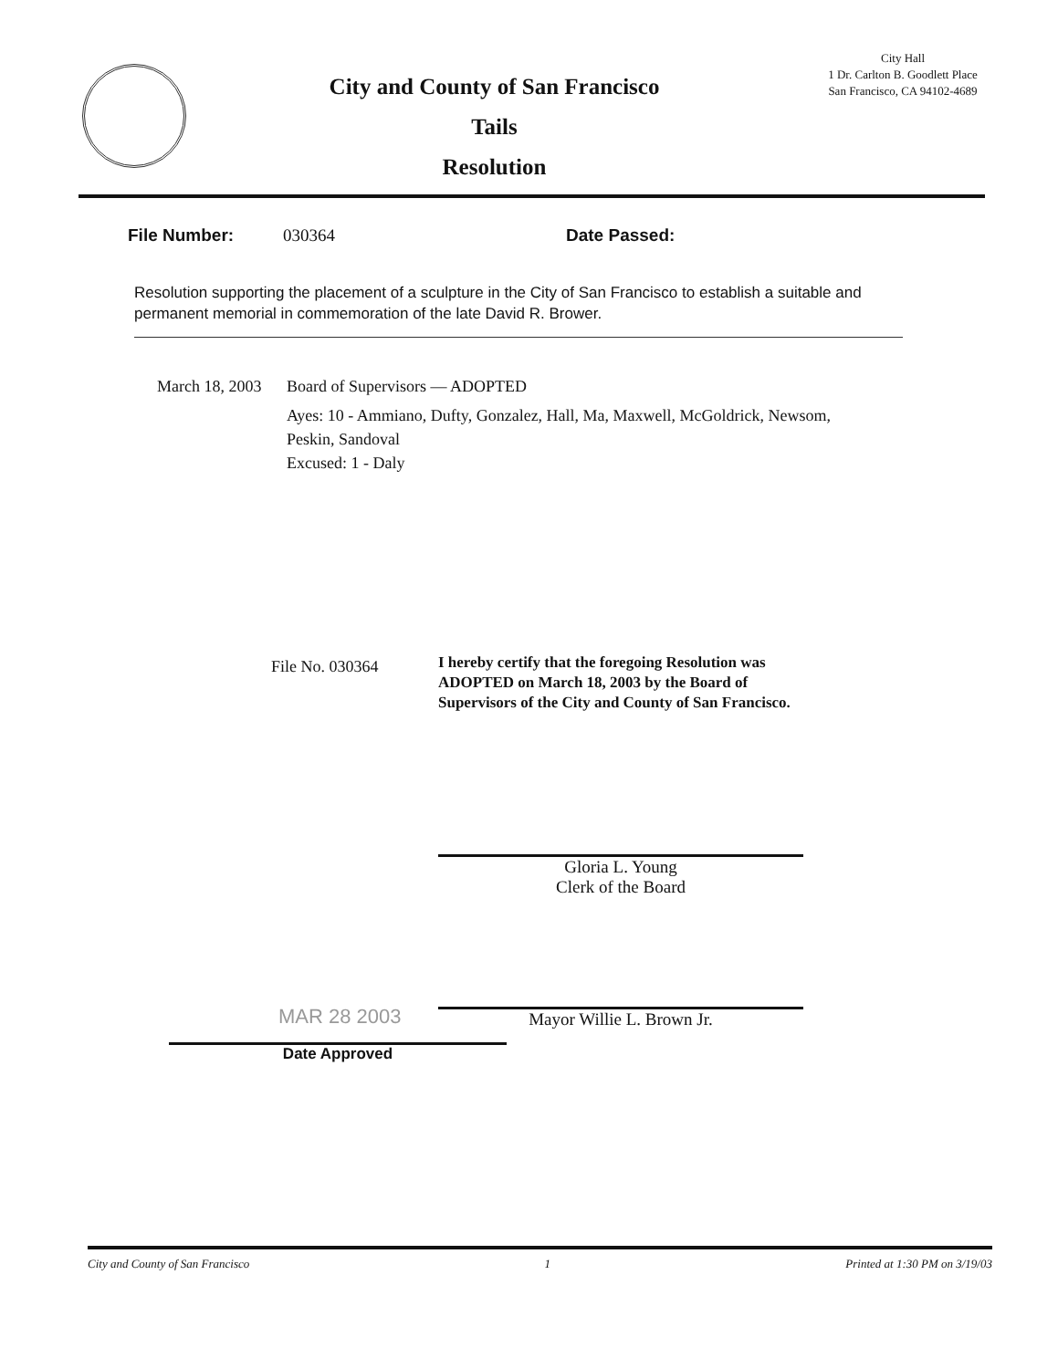City and County of San Francisco
Tails
Resolution
City Hall
1 Dr. Carlton B. Goodlett Place
San Francisco, CA 94102-4689
File Number: 030364 Date Passed:
Resolution supporting the placement of a sculpture in the City of San Francisco to establish a suitable and permanent memorial in commemoration of the late David R. Brower.
March 18, 2003
Board of Supervisors — ADOPTED
Ayes: 10 - Ammiano, Dufty, Gonzalez, Hall, Ma, Maxwell, McGoldrick, Newsom,
Peskin, Sandoval
Excused: 1 - Daly
File No. 030364
MAR 28 2003
Date Approved
I hereby certify that the foregoing Resolution was ADOPTED on March 18, 2003 by the Board of Supervisors of the City and County of San Francisco.
Gloria L. Young
Clerk of the Board
Mayor Willie L. Brown Jr.
City and County of San Francisco 1 Printed at 1:30 PM on 3/19/03